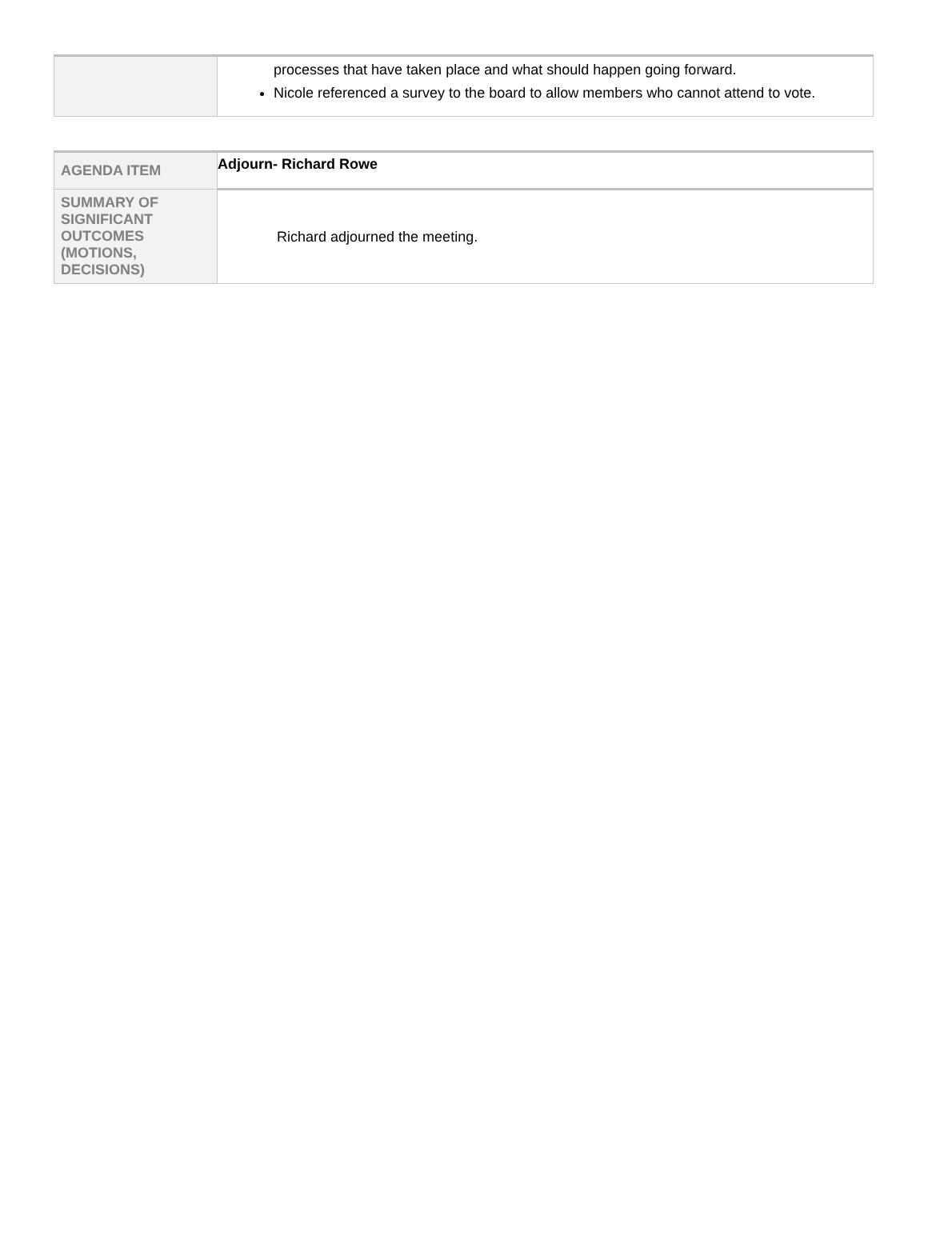| | processes that have taken place and what should happen going forward. Nicole referenced a survey to the board to allow members who cannot attend to vote. |
| AGENDA ITEM | Adjourn- Richard Rowe |
| SUMMARY OF SIGNIFICANT OUTCOMES (MOTIONS, DECISIONS) | Richard adjourned the meeting. |